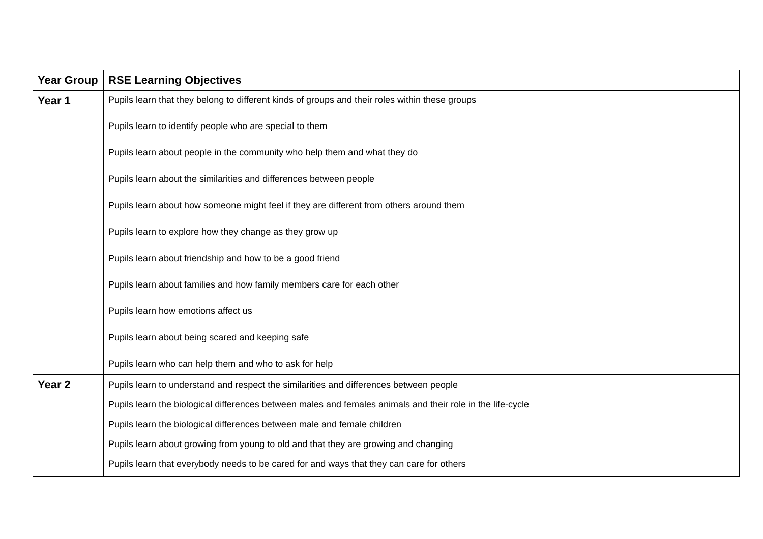| Year Group | RSE Learning Objectives |
| --- | --- |
| Year 1 | Pupils learn that they belong to different kinds of groups and their roles within these groups Pupils learn to identify people who are special to them Pupils learn about people in the community who help them and what they do Pupils learn about the similarities and differences between people Pupils learn about how someone might feel if they are different from others around them Pupils learn to explore how they change as they grow up Pupils learn about friendship and how to be a good friend Pupils learn about families and how family members care for each other Pupils learn how emotions affect us Pupils learn about being scared and keeping safe Pupils learn who can help them and who to ask for help |
| Year 2 | Pupils learn to understand and respect the similarities and differences between people Pupils learn the biological differences between males and females animals and their role in the life-cycle Pupils learn the biological differences between male and female children Pupils learn about growing from young to old and that they are growing and changing Pupils learn that everybody needs to be cared for and ways that they can care for others |